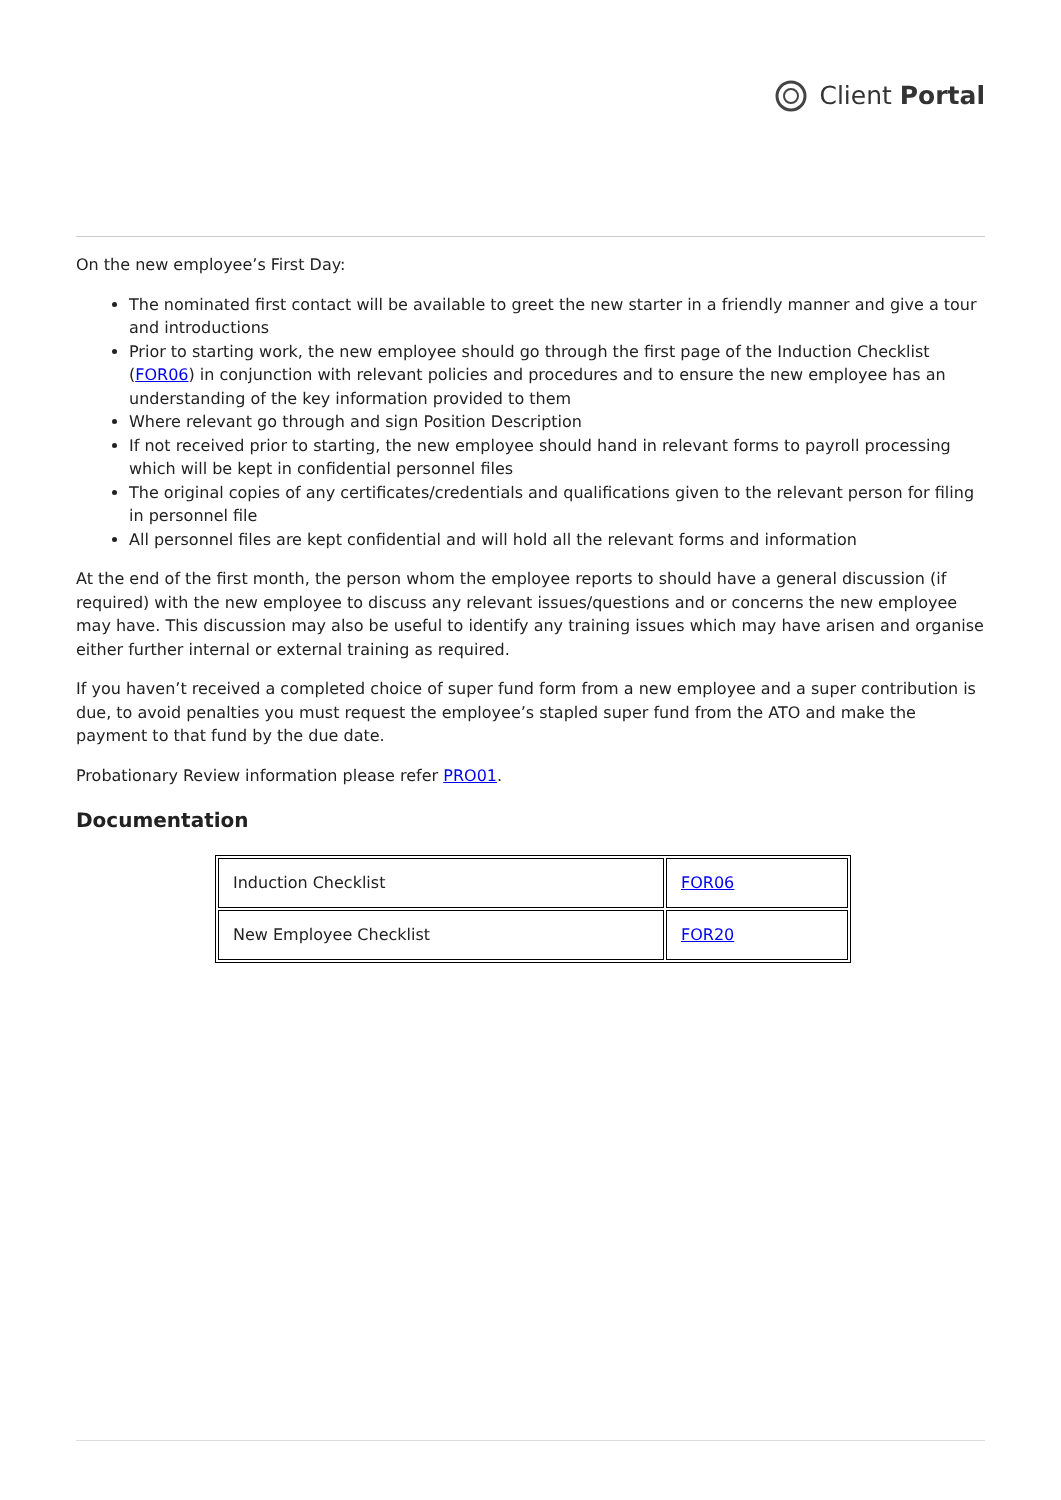Client Portal
On the new employee’s First Day:
The nominated first contact will be available to greet the new starter in a friendly manner and give a tour and introductions
Prior to starting work, the new employee should go through the first page of the Induction Checklist (FOR06) in conjunction with relevant policies and procedures and to ensure the new employee has an understanding of the key information provided to them
Where relevant go through and sign Position Description
If not received prior to starting, the new employee should hand in relevant forms to payroll processing which will be kept in confidential personnel files
The original copies of any certificates/credentials and qualifications given to the relevant person for filing in personnel file
All personnel files are kept confidential and will hold all the relevant forms and information
At the end of the first month, the person whom the employee reports to should have a general discussion (if required) with the new employee to discuss any relevant issues/questions and or concerns the new employee may have. This discussion may also be useful to identify any training issues which may have arisen and organise either further internal or external training as required.
If you haven’t received a completed choice of super fund form from a new employee and a super contribution is due, to avoid penalties you must request the employee’s stapled super fund from the ATO and make the payment to that fund by the due date.
Probationary Review information please refer PRO01.
Documentation
| Induction Checklist | FOR06 |
| New Employee Checklist | FOR20 |